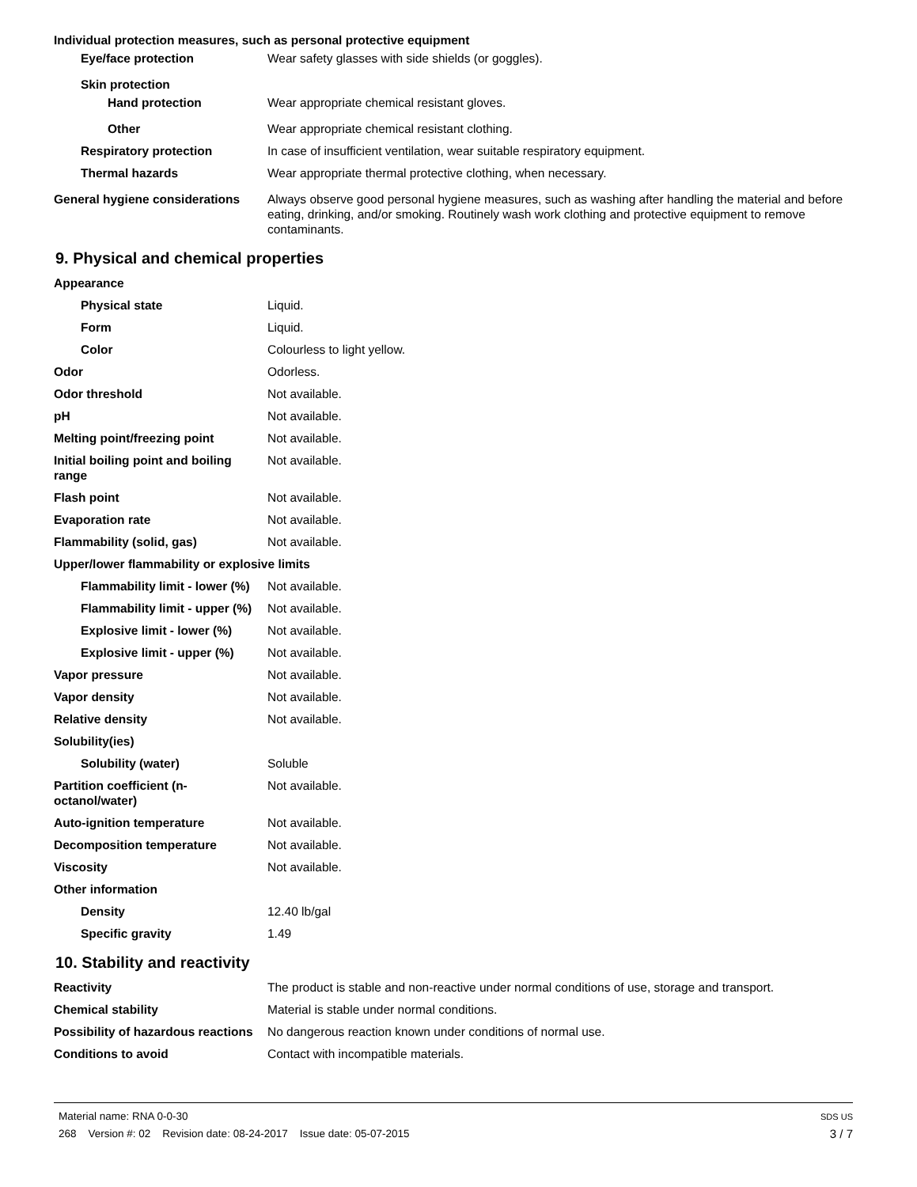Individual protection measures, such as personal protective equipment
Eye/face protection Wear safety glasses with side shields (or goggles).
Skin protection
Hand protection Wear appropriate chemical resistant gloves.
Other Wear appropriate chemical resistant clothing.
Respiratory protection In case of insufficient ventilation, wear suitable respiratory equipment.
Thermal hazards Wear appropriate thermal protective clothing, when necessary.
General hygiene considerations
Always observe good personal hygiene measures, such as washing after handling the material and before eating, drinking, and/or smoking. Routinely wash work clothing and protective equipment to remove contaminants.
9. Physical and chemical properties
Appearance
Physical state Liquid.
Form Liquid.
Color Colourless to light yellow.
Odor Odorless.
Odor threshold Not available.
pH Not available.
Melting point/freezing point Not available.
Initial boiling point and boiling range
Not available.
Flash point Not available.
Evaporation rate Not available.
Flammability (solid, gas) Not available.
Upper/lower flammability or explosive limits
Flammability limit - lower (%)
Not available.
Flammability limit - upper (%)
Not available.
Explosive limit - lower (%)
Not available.
Explosive limit - upper (%)
Not available.
Vapor pressure Not available.
Vapor density Not available.
Relative density Not available.
Solubility(ies)
Solubility (water) Soluble
Partition coefficient (n-octanol/water)
Not available.
Auto-ignition temperature Not available.
Decomposition temperature Not available.
Viscosity Not available.
Other information
Density 12.40 lb/gal
Specific gravity 1.49
10. Stability and reactivity
Reactivity The product is stable and non-reactive under normal conditions of use, storage and transport.
Chemical stability Material is stable under normal conditions.
Possibility of hazardous reactions
No dangerous reaction known under conditions of normal use.
Conditions to avoid Contact with incompatible materials.
Material name: RNA 0-0-30 SDS US
268 Version #: 02 Revision date: 08-24-2017 Issue date: 05-07-2015 3 / 7